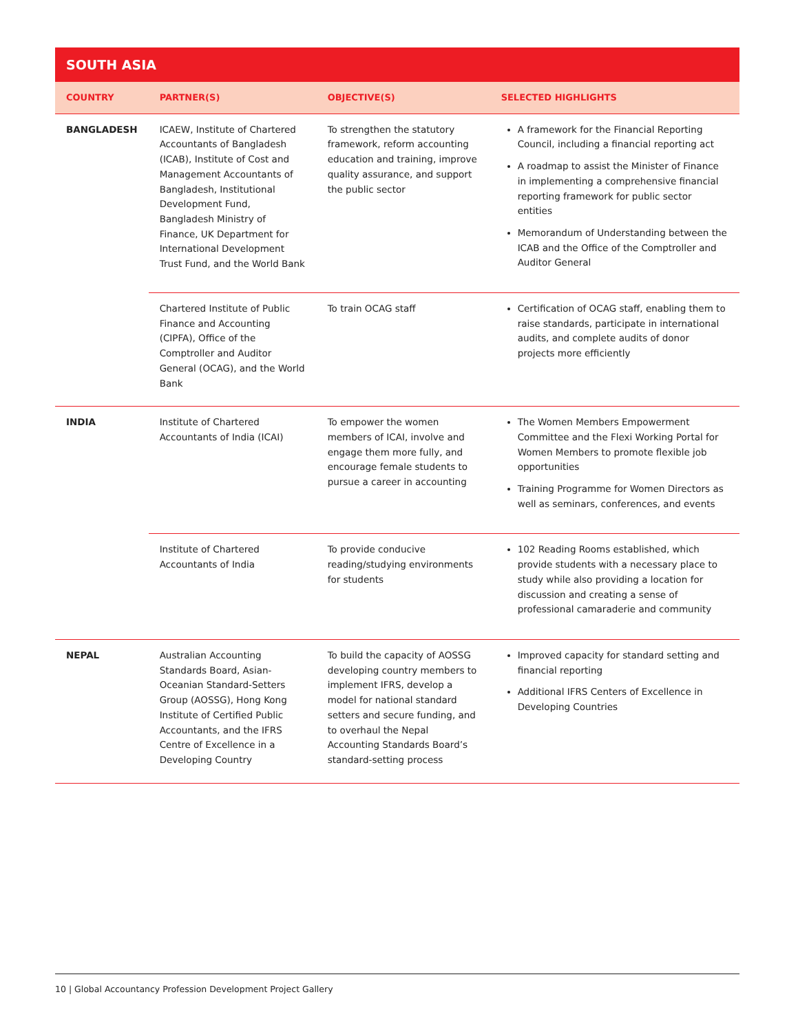SOUTH ASIA
| COUNTRY | PARTNER(S) | OBJECTIVE(S) | SELECTED HIGHLIGHTS |
| --- | --- | --- | --- |
| BANGLADESH | ICAEW, Institute of Chartered Accountants of Bangladesh (ICAB), Institute of Cost and Management Accountants of Bangladesh, Institutional Development Fund, Bangladesh Ministry of Finance, UK Department for International Development Trust Fund, and the World Bank | To strengthen the statutory framework, reform accounting education and training, improve quality assurance, and support the public sector | A framework for the Financial Reporting Council, including a financial reporting act A roadmap to assist the Minister of Finance in implementing a comprehensive financial reporting framework for public sector entities Memorandum of Understanding between the ICAB and the Office of the Comptroller and Auditor General |
| | Chartered Institute of Public Finance and Accounting (CIPFA), Office of the Comptroller and Auditor General (OCAG), and the World Bank | To train OCAG staff | Certification of OCAG staff, enabling them to raise standards, participate in international audits, and complete audits of donor projects more efficiently |
| INDIA | Institute of Chartered Accountants of India (ICAI) | To empower the women members of ICAI, involve and engage them more fully, and encourage female students to pursue a career in accounting | The Women Members Empowerment Committee and the Flexi Working Portal for Women Members to promote flexible job opportunities Training Programme for Women Directors as well as seminars, conferences, and events |
| | Institute of Chartered Accountants of India | To provide conducive reading/studying environments for students | 102 Reading Rooms established, which provide students with a necessary place to study while also providing a location for discussion and creating a sense of professional camaraderie and community |
| NEPAL | Australian Accounting Standards Board, Asian-Oceanian Standard-Setters Group (AOSSG), Hong Kong Institute of Certified Public Accountants, and the IFRS Centre of Excellence in a Developing Country | To build the capacity of AOSSG developing country members to implement IFRS, develop a model for national standard setters and secure funding, and to overhaul the Nepal Accounting Standards Board’s standard-setting process | Improved capacity for standard setting and financial reporting Additional IFRS Centers of Excellence in Developing Countries |
10 | Global Accountancy Profession Development Project Gallery